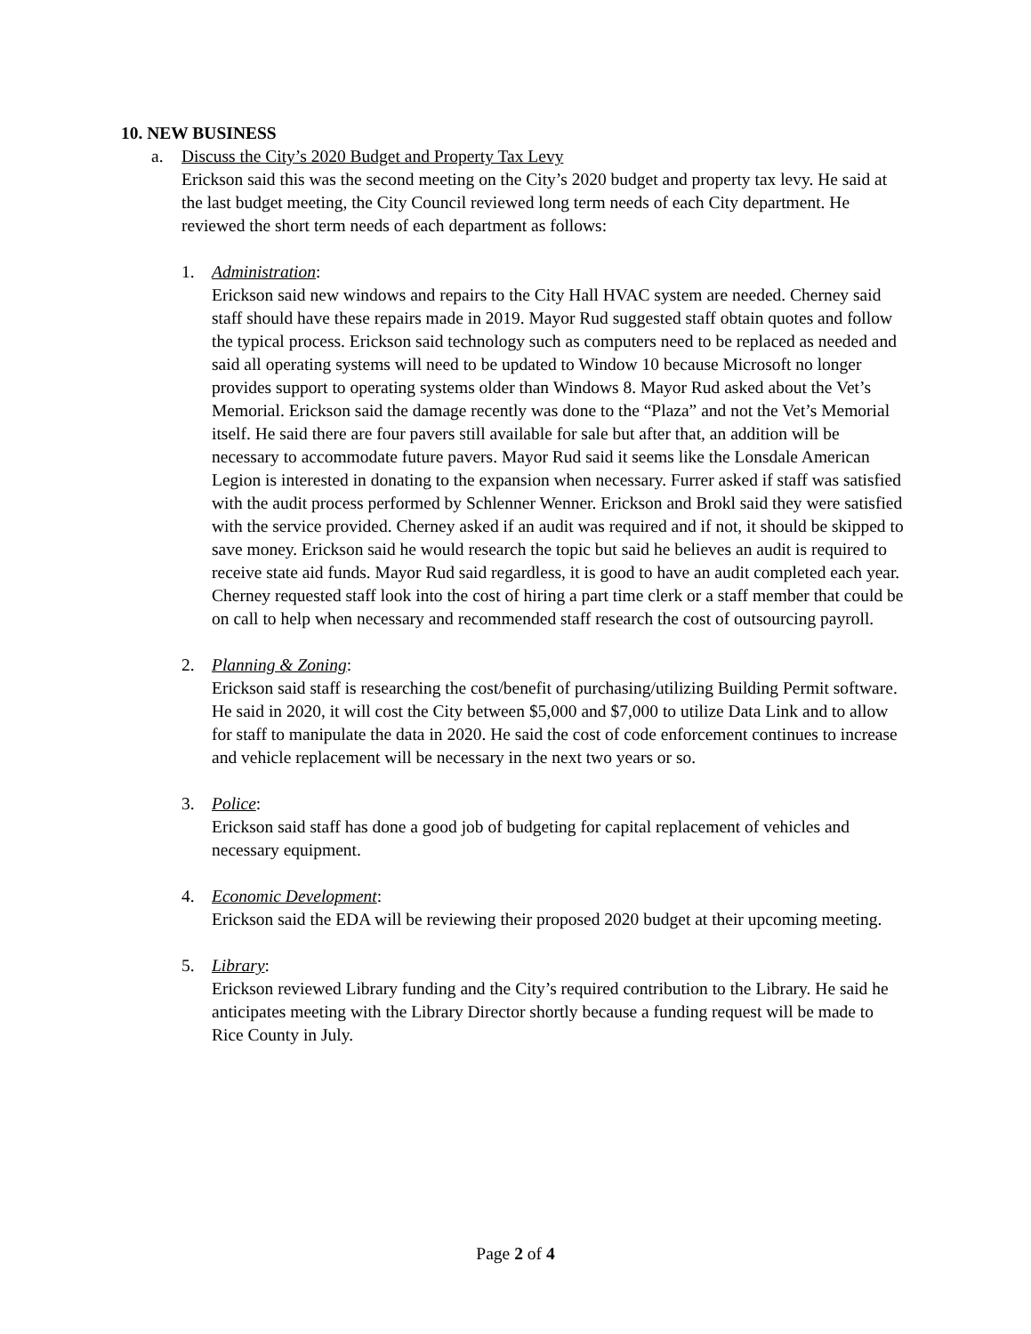10. NEW BUSINESS
a. Discuss the City’s 2020 Budget and Property Tax Levy
Erickson said this was the second meeting on the City’s 2020 budget and property tax levy. He said at the last budget meeting, the City Council reviewed long term needs of each City department. He reviewed the short term needs of each department as follows:
1. Administration:
Erickson said new windows and repairs to the City Hall HVAC system are needed. Cherney said staff should have these repairs made in 2019. Mayor Rud suggested staff obtain quotes and follow the typical process. Erickson said technology such as computers need to be replaced as needed and said all operating systems will need to be updated to Window 10 because Microsoft no longer provides support to operating systems older than Windows 8. Mayor Rud asked about the Vet’s Memorial. Erickson said the damage recently was done to the “Plaza” and not the Vet’s Memorial itself. He said there are four pavers still available for sale but after that, an addition will be necessary to accommodate future pavers. Mayor Rud said it seems like the Lonsdale American Legion is interested in donating to the expansion when necessary. Furrer asked if staff was satisfied with the audit process performed by Schlenner Wenner. Erickson and Brokl said they were satisfied with the service provided. Cherney asked if an audit was required and if not, it should be skipped to save money. Erickson said he would research the topic but said he believes an audit is required to receive state aid funds. Mayor Rud said regardless, it is good to have an audit completed each year. Cherney requested staff look into the cost of hiring a part time clerk or a staff member that could be on call to help when necessary and recommended staff research the cost of outsourcing payroll.
2. Planning & Zoning:
Erickson said staff is researching the cost/benefit of purchasing/utilizing Building Permit software. He said in 2020, it will cost the City between $5,000 and $7,000 to utilize Data Link and to allow for staff to manipulate the data in 2020. He said the cost of code enforcement continues to increase and vehicle replacement will be necessary in the next two years or so.
3. Police:
Erickson said staff has done a good job of budgeting for capital replacement of vehicles and necessary equipment.
4. Economic Development:
Erickson said the EDA will be reviewing their proposed 2020 budget at their upcoming meeting.
5. Library:
Erickson reviewed Library funding and the City’s required contribution to the Library. He said he anticipates meeting with the Library Director shortly because a funding request will be made to Rice County in July.
Page 2 of 4